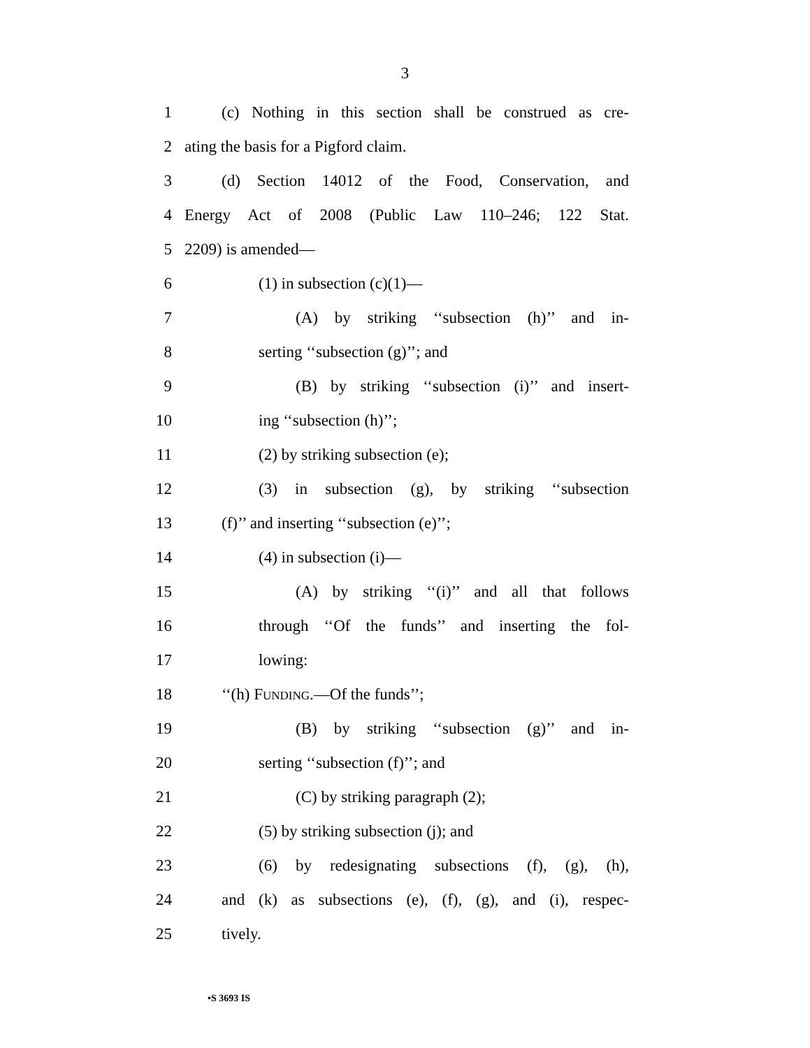3
1 (c) Nothing in this section shall be construed as cre-
2 ating the basis for a Pigford claim.
3 (d) Section 14012 of the Food, Conservation, and
4 Energy Act of 2008 (Public Law 110–246; 122 Stat.
5 2209) is amended—
6 (1) in subsection (c)(1)—
7 (A) by striking ‘‘subsection (h)’’ and in-
8 serting ‘‘subsection (g)’’; and
9 (B) by striking ‘‘subsection (i)’’ and insert-
10 ing ‘‘subsection (h)’’;
11 (2) by striking subsection (e);
12 (3) in subsection (g), by striking ‘‘subsection
13 (f)’’ and inserting ‘‘subsection (e)’’;
14 (4) in subsection (i)—
15 (A) by striking ‘‘(i)’’ and all that follows
16 through ‘‘Of the funds’’ and inserting the fol-
17 lowing:
18 ‘‘(h) FUNDING.—Of the funds’’;
19 (B) by striking ‘‘subsection (g)’’ and in-
20 serting ‘‘subsection (f)’’; and
21 (C) by striking paragraph (2);
22 (5) by striking subsection (j); and
23 (6) by redesignating subsections (f), (g), (h),
24 and (k) as subsections (e), (f), (g), and (i), respec-
25 tively.
•S 3693 IS